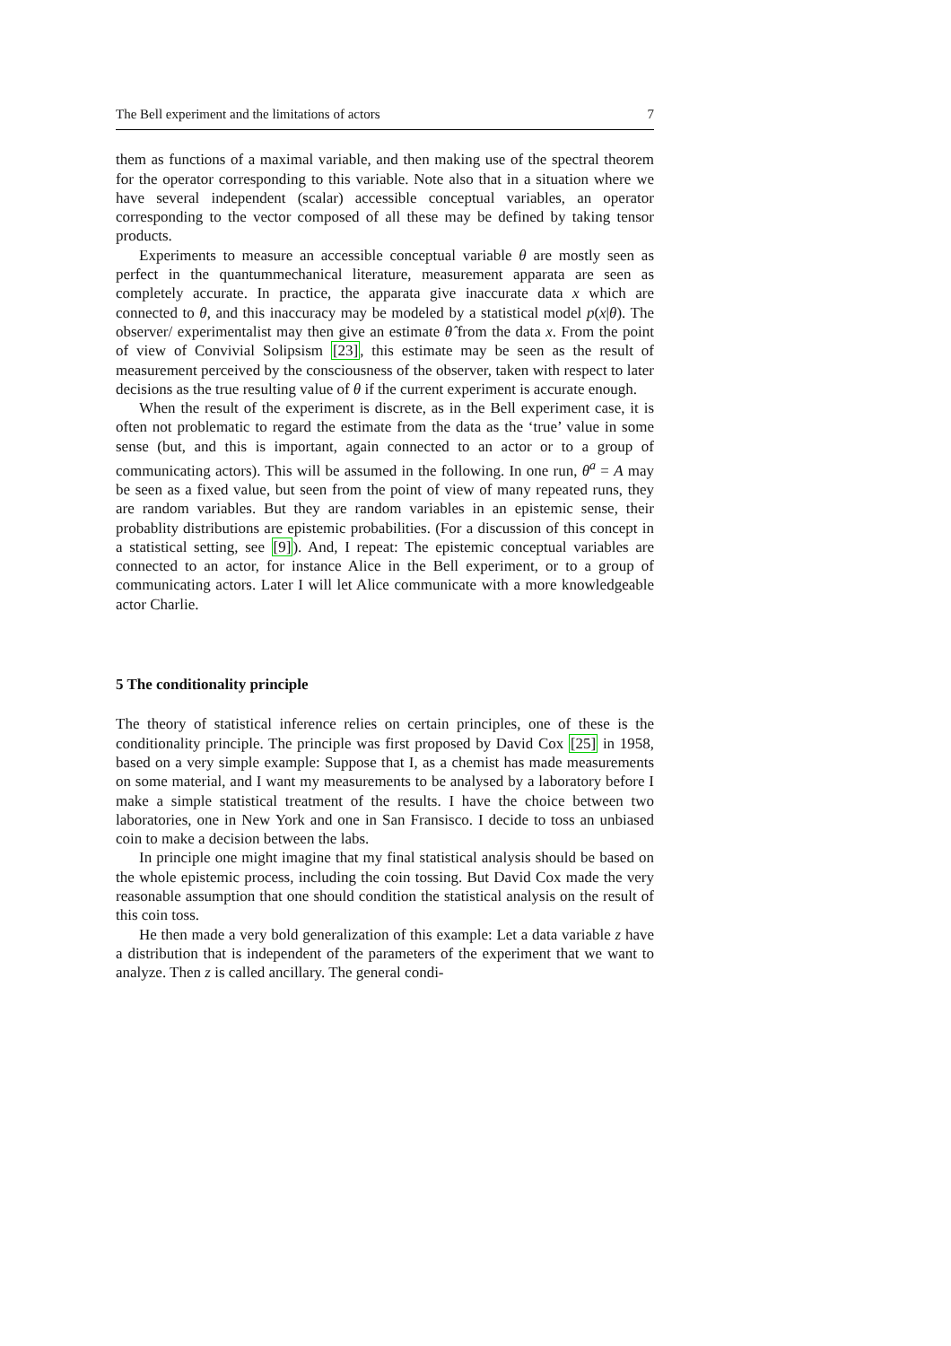The Bell experiment and the limitations of actors 7
them as functions of a maximal variable, and then making use of the spectral theorem for the operator corresponding to this variable. Note also that in a situation where we have several independent (scalar) accessible conceptual variables, an operator corresponding to the vector composed of all these may be defined by taking tensor products.
Experiments to measure an accessible conceptual variable θ are mostly seen as perfect in the quantummechanical literature, measurement apparata are seen as completely accurate. In practice, the apparata give inaccurate data x which are connected to θ, and this inaccuracy may be modeled by a statistical model p(x|θ). The observer/ experimentalist may then give an estimate θ̂ from the data x. From the point of view of Convivial Solipsism [23], this estimate may be seen as the result of measurement perceived by the consciousness of the observer, taken with respect to later decisions as the true resulting value of θ if the current experiment is accurate enough.
When the result of the experiment is discrete, as in the Bell experiment case, it is often not problematic to regard the estimate from the data as the ‘true’ value in some sense (but, and this is important, again connected to an actor or to a group of communicating actors). This will be assumed in the following. In one run, θ<sup>a</sup> = A may be seen as a fixed value, but seen from the point of view of many repeated runs, they are random variables. But they are random variables in an epistemic sense, their probablity distributions are epistemic probabilities. (For a discussion of this concept in a statistical setting, see [9]). And, I repeat: The epistemic conceptual variables are connected to an actor, for instance Alice in the Bell experiment, or to a group of communicating actors. Later I will let Alice communicate with a more knowledgeable actor Charlie.
5 The conditionality principle
The theory of statistical inference relies on certain principles, one of these is the conditionality principle. The principle was first proposed by David Cox [25] in 1958, based on a very simple example: Suppose that I, as a chemist has made measurements on some material, and I want my measurements to be analysed by a laboratory before I make a simple statistical treatment of the results. I have the choice between two laboratories, one in New York and one in San Fransisco. I decide to toss an unbiased coin to make a decision between the labs.
In principle one might imagine that my final statistical analysis should be based on the whole epistemic process, including the coin tossing. But David Cox made the very reasonable assumption that one should condition the statistical analysis on the result of this coin toss.
He then made a very bold generalization of this example: Let a data variable z have a distribution that is independent of the parameters of the experiment that we want to analyze. Then z is called ancillary. The general condi-